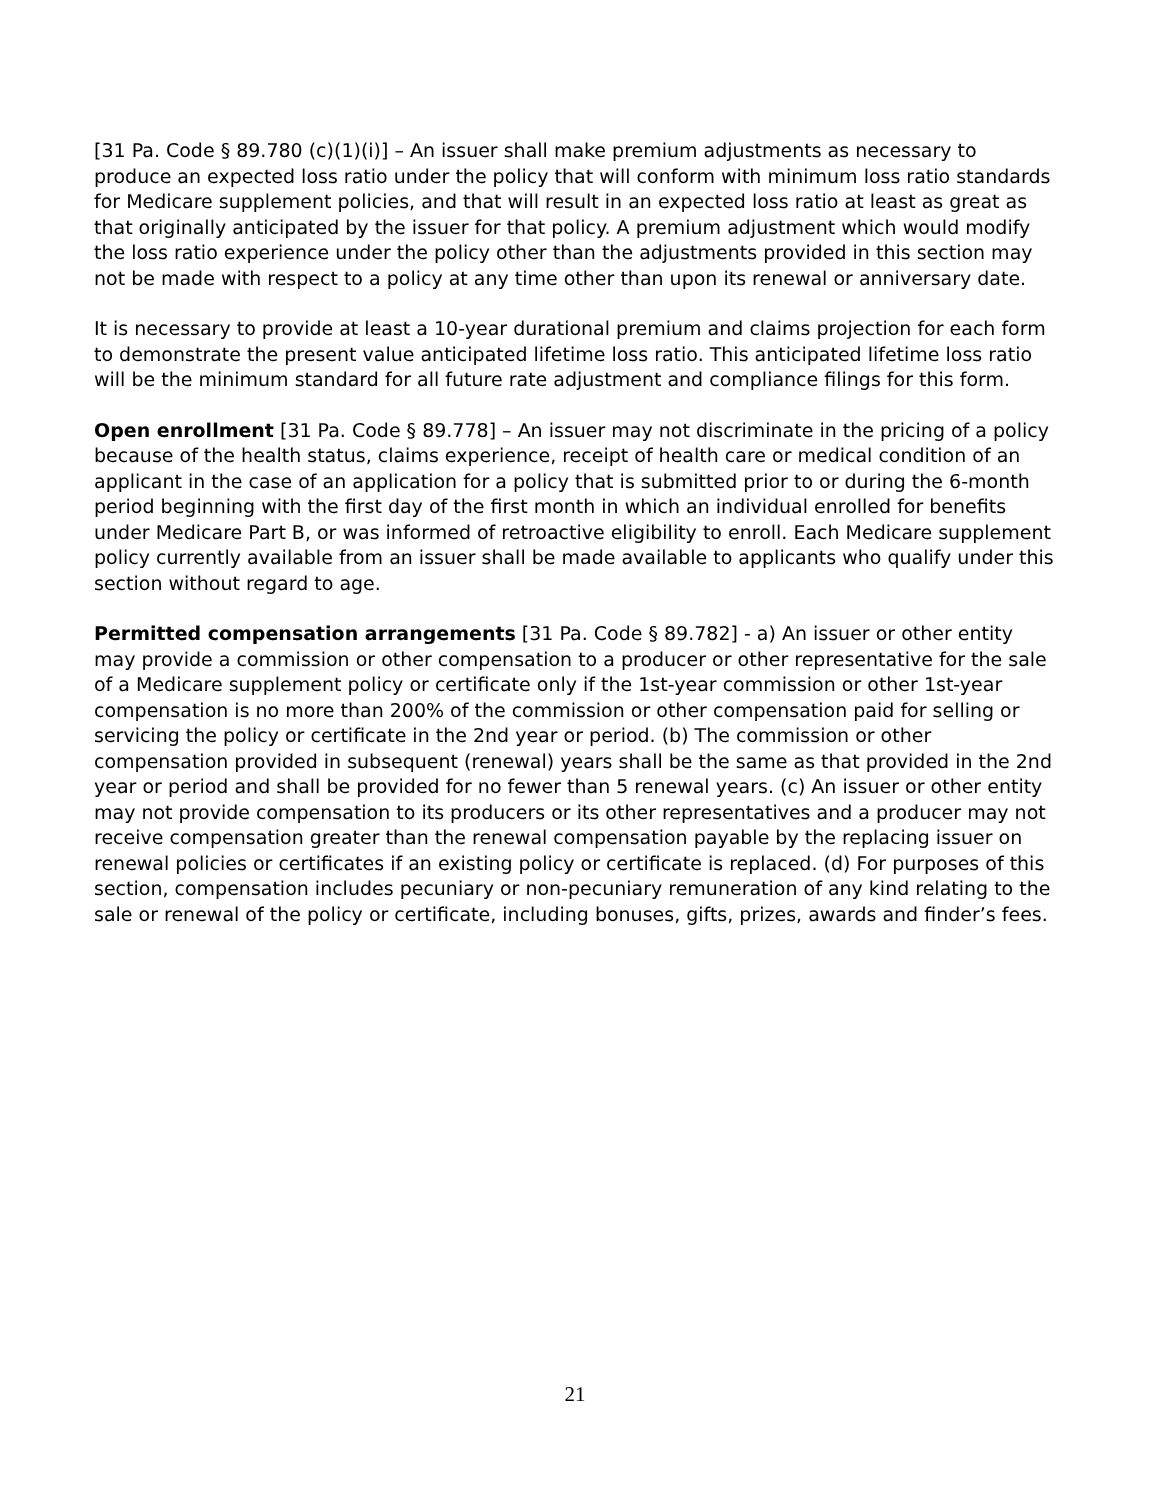[31 Pa. Code § 89.780 (c)(1)(i)] – An issuer shall make premium adjustments as necessary to produce an expected loss ratio under the policy that will conform with minimum loss ratio standards for Medicare supplement policies, and that will result in an expected loss ratio at least as great as that originally anticipated by the issuer for that policy. A premium adjustment which would modify the loss ratio experience under the policy other than the adjustments provided in this section may not be made with respect to a policy at any time other than upon its renewal or anniversary date.
It is necessary to provide at least a 10-year durational premium and claims projection for each form to demonstrate the present value anticipated lifetime loss ratio. This anticipated lifetime loss ratio will be the minimum standard for all future rate adjustment and compliance filings for this form.
Open enrollment [31 Pa. Code § 89.778] – An issuer may not discriminate in the pricing of a policy because of the health status, claims experience, receipt of health care or medical condition of an applicant in the case of an application for a policy that is submitted prior to or during the 6-month period beginning with the first day of the first month in which an individual enrolled for benefits under Medicare Part B, or was informed of retroactive eligibility to enroll. Each Medicare supplement policy currently available from an issuer shall be made available to applicants who qualify under this section without regard to age.
Permitted compensation arrangements [31 Pa. Code § 89.782] - a) An issuer or other entity may provide a commission or other compensation to a producer or other representative for the sale of a Medicare supplement policy or certificate only if the 1st-year commission or other 1st-year compensation is no more than 200% of the commission or other compensation paid for selling or servicing the policy or certificate in the 2nd year or period. (b) The commission or other compensation provided in subsequent (renewal) years shall be the same as that provided in the 2nd year or period and shall be provided for no fewer than 5 renewal years. (c) An issuer or other entity may not provide compensation to its producers or its other representatives and a producer may not receive compensation greater than the renewal compensation payable by the replacing issuer on renewal policies or certificates if an existing policy or certificate is replaced. (d) For purposes of this section, compensation includes pecuniary or non-pecuniary remuneration of any kind relating to the sale or renewal of the policy or certificate, including bonuses, gifts, prizes, awards and finder’s fees.
21